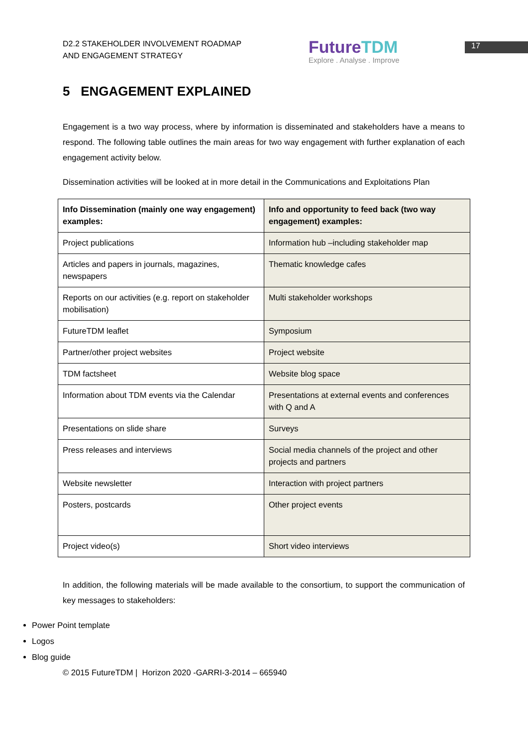D2.2 STAKEHOLDER INVOLVEMENT ROADMAP
AND ENGAGEMENT STRATEGY
FutureTDM
Explore . Analyse . Improve
17
5 ENGAGEMENT EXPLAINED
Engagement is a two way process, where by information is disseminated and stakeholders have a means to respond. The following table outlines the main areas for two way engagement with further explanation of each engagement activity below.
Dissemination activities will be looked at in more detail in the Communications and Exploitations Plan
| Info Dissemination (mainly one way engagement) examples: | Info and opportunity to feed back (two way engagement) examples: |
| --- | --- |
| Project publications | Information hub –including stakeholder map |
| Articles and papers in journals, magazines, newspapers | Thematic knowledge cafes |
| Reports on our activities (e.g. report on stakeholder mobilisation) | Multi stakeholder workshops |
| FutureTDM leaflet | Symposium |
| Partner/other project websites | Project website |
| TDM factsheet | Website blog space |
| Information about TDM events via the Calendar | Presentations at external events and conferences with Q and A |
| Presentations on slide share | Surveys |
| Press releases and interviews | Social media channels of the project and other projects and partners |
| Website newsletter | Interaction with project partners |
| Posters, postcards | Other project events |
| Project video(s) | Short video interviews |
In addition, the following materials will be made available to the consortium, to support the communication of key messages to stakeholders:
Power Point template
Logos
Blog guide
© 2015 FutureTDM | Horizon 2020 -GARRI-3-2014 – 665940